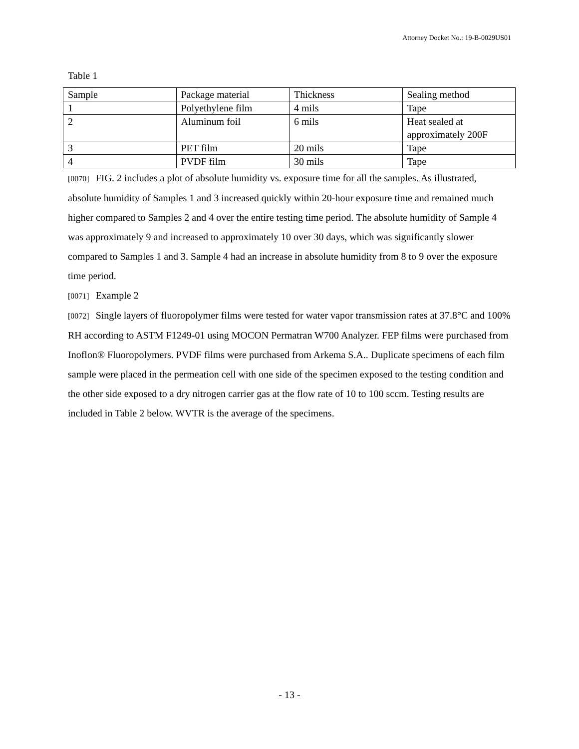Attorney Docket No.: 19-B-0029US01
Table 1
| Sample | Package material | Thickness | Sealing method |
| 1 | Polyethylene film | 4 mils | Tape |
| 2 | Aluminum foil | 6 mils | Heat sealed at approximately 200F |
| 3 | PET film | 20 mils | Tape |
| 4 | PVDF film | 30 mils | Tape |
[0070] FIG. 2 includes a plot of absolute humidity vs. exposure time for all the samples. As illustrated, absolute humidity of Samples 1 and 3 increased quickly within 20-hour exposure time and remained much higher compared to Samples 2 and 4 over the entire testing time period. The absolute humidity of Sample 4 was approximately 9 and increased to approximately 10 over 30 days, which was significantly slower compared to Samples 1 and 3. Sample 4 had an increase in absolute humidity from 8 to 9 over the exposure time period.
[0071] Example 2
[0072] Single layers of fluoropolymer films were tested for water vapor transmission rates at 37.8°C and 100% RH according to ASTM F1249-01 using MOCON Permatran W700 Analyzer. FEP films were purchased from Inoflon® Fluoropolymers. PVDF films were purchased from Arkema S.A.. Duplicate specimens of each film sample were placed in the permeation cell with one side of the specimen exposed to the testing condition and the other side exposed to a dry nitrogen carrier gas at the flow rate of 10 to 100 sccm. Testing results are included in Table 2 below. WVTR is the average of the specimens.
- 13 -